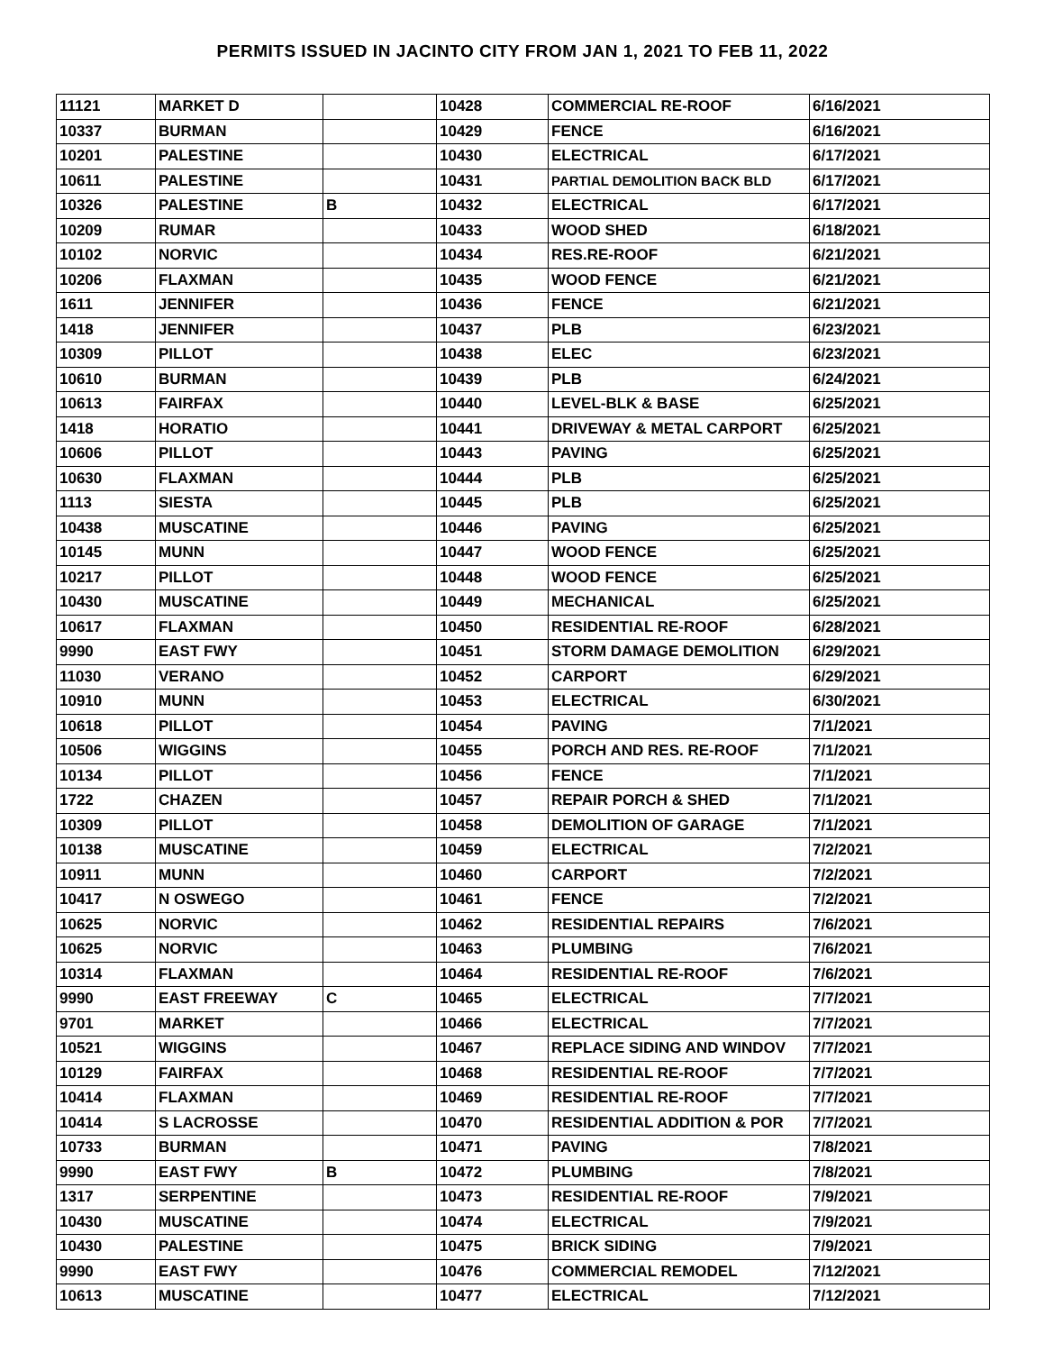PERMITS ISSUED IN JACINTO CITY FROM JAN 1, 2021 TO FEB 11, 2022
| 11121 | MARKET D | | 10428 | COMMERCIAL RE-ROOF | 6/16/2021 |
| 10337 | BURMAN | | 10429 | FENCE | 6/16/2021 |
| 10201 | PALESTINE | | 10430 | ELECTRICAL | 6/17/2021 |
| 10611 | PALESTINE | | 10431 | PARTIAL DEMOLITION BACK BLD | 6/17/2021 |
| 10326 | PALESTINE | B | 10432 | ELECTRICAL | 6/17/2021 |
| 10209 | RUMAR | | 10433 | WOOD SHED | 6/18/2021 |
| 10102 | NORVIC | | 10434 | RES.RE-ROOF | 6/21/2021 |
| 10206 | FLAXMAN | | 10435 | WOOD FENCE | 6/21/2021 |
| 1611 | JENNIFER | | 10436 | FENCE | 6/21/2021 |
| 1418 | JENNIFER | | 10437 | PLB | 6/23/2021 |
| 10309 | PILLOT | | 10438 | ELEC | 6/23/2021 |
| 10610 | BURMAN | | 10439 | PLB | 6/24/2021 |
| 10613 | FAIRFAX | | 10440 | LEVEL-BLK & BASE | 6/25/2021 |
| 1418 | HORATIO | | 10441 | DRIVEWAY & METAL CARPORT | 6/25/2021 |
| 10606 | PILLOT | | 10443 | PAVING | 6/25/2021 |
| 10630 | FLAXMAN | | 10444 | PLB | 6/25/2021 |
| 1113 | SIESTA | | 10445 | PLB | 6/25/2021 |
| 10438 | MUSCATINE | | 10446 | PAVING | 6/25/2021 |
| 10145 | MUNN | | 10447 | WOOD FENCE | 6/25/2021 |
| 10217 | PILLOT | | 10448 | WOOD FENCE | 6/25/2021 |
| 10430 | MUSCATINE | | 10449 | MECHANICAL | 6/25/2021 |
| 10617 | FLAXMAN | | 10450 | RESIDENTIAL RE-ROOF | 6/28/2021 |
| 9990 | EAST FWY | | 10451 | STORM DAMAGE DEMOLITION | 6/29/2021 |
| 11030 | VERANO | | 10452 | CARPORT | 6/29/2021 |
| 10910 | MUNN | | 10453 | ELECTRICAL | 6/30/2021 |
| 10618 | PILLOT | | 10454 | PAVING | 7/1/2021 |
| 10506 | WIGGINS | | 10455 | PORCH AND RES. RE-ROOF | 7/1/2021 |
| 10134 | PILLOT | | 10456 | FENCE | 7/1/2021 |
| 1722 | CHAZEN | | 10457 | REPAIR PORCH & SHED | 7/1/2021 |
| 10309 | PILLOT | | 10458 | DEMOLITION OF GARAGE | 7/1/2021 |
| 10138 | MUSCATINE | | 10459 | ELECTRICAL | 7/2/2021 |
| 10911 | MUNN | | 10460 | CARPORT | 7/2/2021 |
| 10417 | N OSWEGO | | 10461 | FENCE | 7/2/2021 |
| 10625 | NORVIC | | 10462 | RESIDENTIAL REPAIRS | 7/6/2021 |
| 10625 | NORVIC | | 10463 | PLUMBING | 7/6/2021 |
| 10314 | FLAXMAN | | 10464 | RESIDENTIAL RE-ROOF | 7/6/2021 |
| 9990 | EAST FREEWAY | C | 10465 | ELECTRICAL | 7/7/2021 |
| 9701 | MARKET | | 10466 | ELECTRICAL | 7/7/2021 |
| 10521 | WIGGINS | | 10467 | REPLACE SIDING AND WINDOV | 7/7/2021 |
| 10129 | FAIRFAX | | 10468 | RESIDENTIAL RE-ROOF | 7/7/2021 |
| 10414 | FLAXMAN | | 10469 | RESIDENTIAL RE-ROOF | 7/7/2021 |
| 10414 | S LACROSSE | | 10470 | RESIDENTIAL ADDITION & POR | 7/7/2021 |
| 10733 | BURMAN | | 10471 | PAVING | 7/8/2021 |
| 9990 | EAST FWY | B | 10472 | PLUMBING | 7/8/2021 |
| 1317 | SERPENTINE | | 10473 | RESIDENTIAL RE-ROOF | 7/9/2021 |
| 10430 | MUSCATINE | | 10474 | ELECTRICAL | 7/9/2021 |
| 10430 | PALESTINE | | 10475 | BRICK SIDING | 7/9/2021 |
| 9990 | EAST FWY | | 10476 | COMMERCIAL REMODEL | 7/12/2021 |
| 10613 | MUSCATINE | | 10477 | ELECTRICAL | 7/12/2021 |